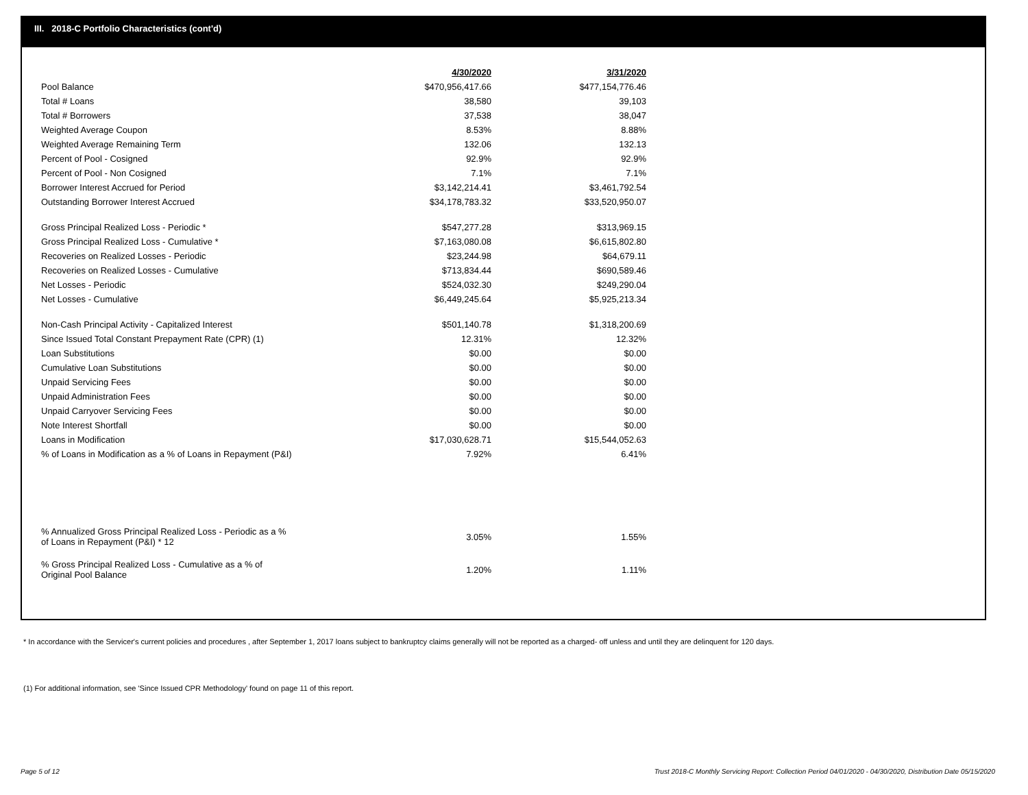III. 2018-C Portfolio Characteristics (cont'd)
| | 4/30/2020 | 3/31/2020 |
| Pool Balance | $470,956,417.66 | $477,154,776.46 |
| Total # Loans | 38,580 | 39,103 |
| Total # Borrowers | 37,538 | 38,047 |
| Weighted Average Coupon | 8.53% | 8.88% |
| Weighted Average Remaining Term | 132.06 | 132.13 |
| Percent of Pool - Cosigned | 92.9% | 92.9% |
| Percent of Pool - Non Cosigned | 7.1% | 7.1% |
| Borrower Interest Accrued for Period | $3,142,214.41 | $3,461,792.54 |
| Outstanding Borrower Interest Accrued | $34,178,783.32 | $33,520,950.07 |
| Gross Principal Realized Loss - Periodic * | $547,277.28 | $313,969.15 |
| Gross Principal Realized Loss - Cumulative * | $7,163,080.08 | $6,615,802.80 |
| Recoveries on Realized Losses - Periodic | $23,244.98 | $64,679.11 |
| Recoveries on Realized Losses - Cumulative | $713,834.44 | $690,589.46 |
| Net Losses - Periodic | $524,032.30 | $249,290.04 |
| Net Losses - Cumulative | $6,449,245.64 | $5,925,213.34 |
| Non-Cash Principal Activity - Capitalized Interest | $501,140.78 | $1,318,200.69 |
| Since Issued Total Constant Prepayment Rate (CPR) (1) | 12.31% | 12.32% |
| Loan Substitutions | $0.00 | $0.00 |
| Cumulative Loan Substitutions | $0.00 | $0.00 |
| Unpaid Servicing Fees | $0.00 | $0.00 |
| Unpaid Administration Fees | $0.00 | $0.00 |
| Unpaid Carryover Servicing Fees | $0.00 | $0.00 |
| Note Interest Shortfall | $0.00 | $0.00 |
| Loans in Modification | $17,030,628.71 | $15,544,052.63 |
| % of Loans in Modification as a % of Loans in Repayment (P&I) | 7.92% | 6.41% |
| % Annualized Gross Principal Realized Loss - Periodic as a % of Loans in Repayment (P&I) * 12 | 3.05% | 1.55% |
| % Gross Principal Realized Loss - Cumulative as a % of Original Pool Balance | 1.20% | 1.11% |
* In accordance with the Servicer's current policies and procedures , after September 1, 2017 loans subject to bankruptcy claims generally will not be reported as a charged- off unless and until they are delinquent for 120 days.
(1) For additional information, see 'Since Issued CPR Methodology' found on page 11 of this report.
Page 5 of 12
Trust 2018-C Monthly Servicing Report: Collection Period 04/01/2020 - 04/30/2020, Distribution Date 05/15/2020